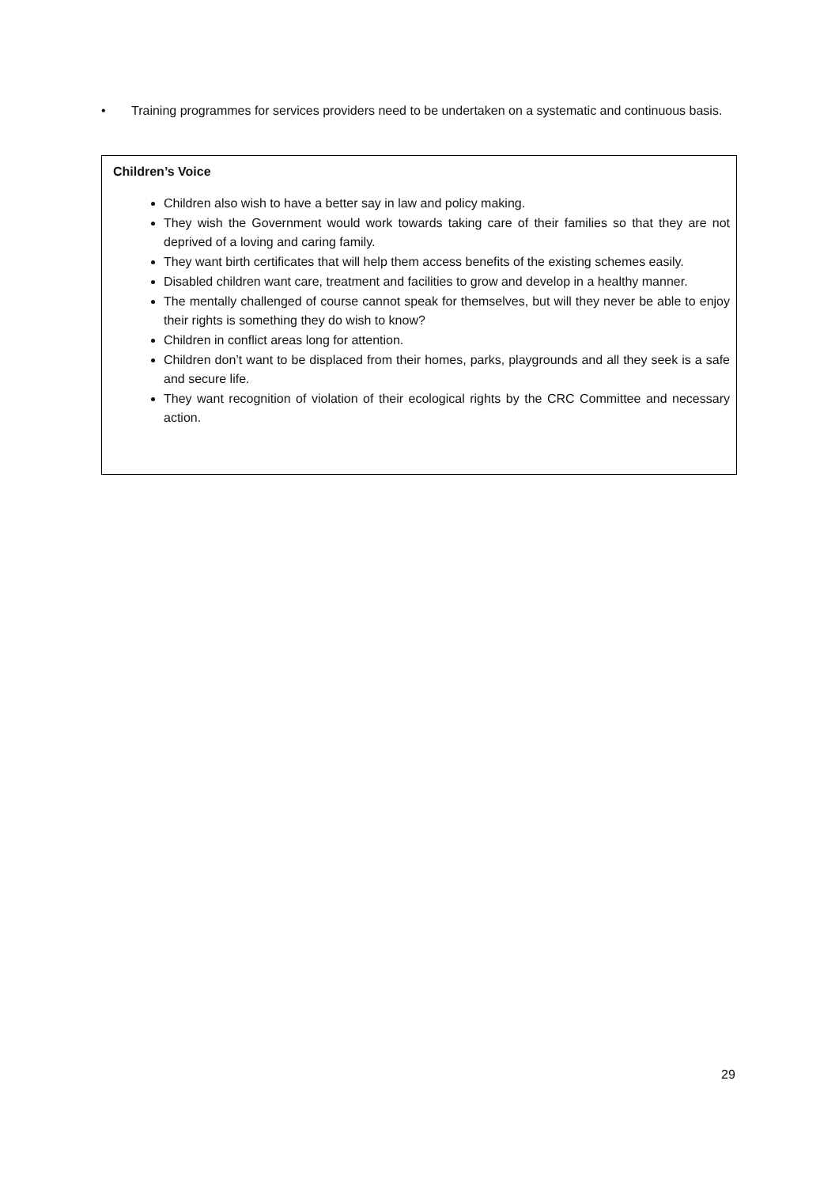• Training programmes for services providers need to be undertaken on a systematic and continuous basis.
Children’s Voice
Children also wish to have a better say in law and policy making.
They wish the Government would work towards taking care of their families so that they are not deprived of a loving and caring family.
They want birth certificates that will help them access benefits of the existing schemes easily.
Disabled children want care, treatment and facilities to grow and develop in a healthy manner.
The mentally challenged of course cannot speak for themselves, but will they never be able to enjoy their rights is something they do wish to know?
Children in conflict areas long for attention.
Children don’t want to be displaced from their homes, parks, playgrounds and all they seek is a safe and secure life.
They want recognition of violation of their ecological rights by the CRC Committee and necessary action.
29